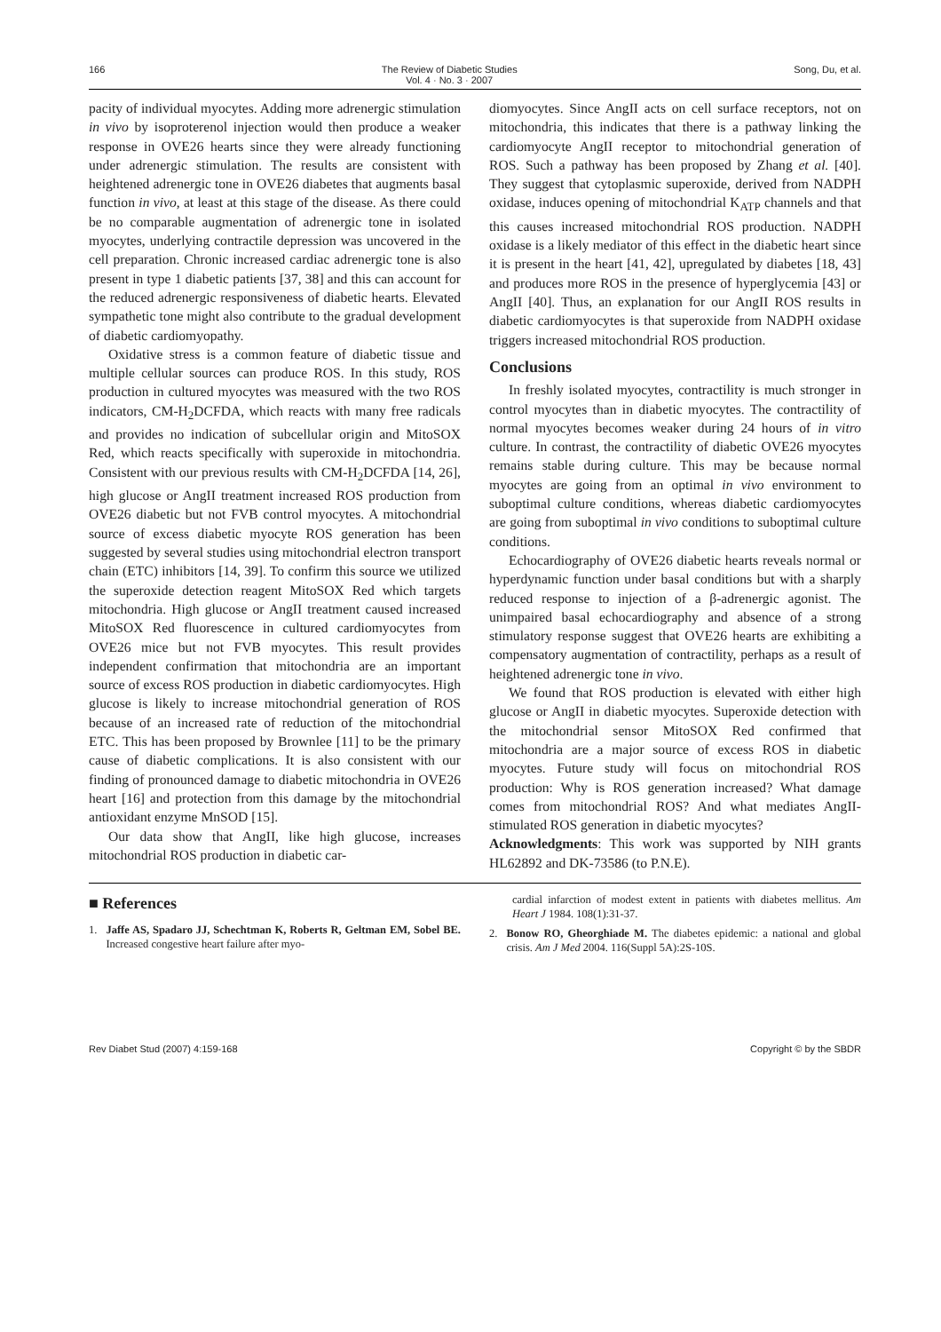166 The Review of Diabetic Studies
Vol. 4 · No. 3 · 2007 Song, Du, et al.
pacity of individual myocytes. Adding more adrenergic stimulation in vivo by isoproterenol injection would then produce a weaker response in OVE26 hearts since they were already functioning under adrenergic stimulation. The results are consistent with heightened adrenergic tone in OVE26 diabetes that augments basal function in vivo, at least at this stage of the disease. As there could be no comparable augmentation of adrenergic tone in isolated myocytes, underlying contractile depression was uncovered in the cell preparation. Chronic increased cardiac adrenergic tone is also present in type 1 diabetic patients [37, 38] and this can account for the reduced adrenergic responsiveness of diabetic hearts. Elevated sympathetic tone might also contribute to the gradual development of diabetic cardiomyopathy.
Oxidative stress is a common feature of diabetic tissue and multiple cellular sources can produce ROS. In this study, ROS production in cultured myocytes was measured with the two ROS indicators, CM-H<sub>2</sub>DCFDA, which reacts with many free radicals and provides no indication of subcellular origin and MitoSOX Red, which reacts specifically with superoxide in mitochondria. Consistent with our previous results with CM-H<sub>2</sub>DCFDA [14, 26], high glucose or AngII treatment increased ROS production from OVE26 diabetic but not FVB control myocytes. A mitochondrial source of excess diabetic myocyte ROS generation has been suggested by several studies using mitochondrial electron transport chain (ETC) inhibitors [14, 39]. To confirm this source we utilized the superoxide detection reagent MitoSOX Red which targets mitochondria. High glucose or AngII treatment caused increased MitoSOX Red fluorescence in cultured cardiomyocytes from OVE26 mice but not FVB myocytes. This result provides independent confirmation that mitochondria are an important source of excess ROS production in diabetic cardiomyocytes. High glucose is likely to increase mitochondrial generation of ROS because of an increased rate of reduction of the mitochondrial ETC. This has been proposed by Brownlee [11] to be the primary cause of diabetic complications. It is also consistent with our finding of pronounced damage to diabetic mitochondria in OVE26 heart [16] and protection from this damage by the mitochondrial antioxidant enzyme MnSOD [15].
Our data show that AngII, like high glucose, increases mitochondrial ROS production in diabetic car-
diomyocytes. Since AngII acts on cell surface receptors, not on mitochondria, this indicates that there is a pathway linking the cardiomyocyte AngII receptor to mitochondrial generation of ROS. Such a pathway has been proposed by Zhang et al. [40]. They suggest that cytoplasmic superoxide, derived from NADPH oxidase, induces opening of mitochondrial K<sub>ATP</sub> channels and that this causes increased mitochondrial ROS production. NADPH oxidase is a likely mediator of this effect in the diabetic heart since it is present in the heart [41, 42], upregulated by diabetes [18, 43] and produces more ROS in the presence of hyperglycemia [43] or AngII [40]. Thus, an explanation for our AngII ROS results in diabetic cardiomyocytes is that superoxide from NADPH oxidase triggers increased mitochondrial ROS production.
Conclusions
In freshly isolated myocytes, contractility is much stronger in control myocytes than in diabetic myocytes. The contractility of normal myocytes becomes weaker during 24 hours of in vitro culture. In contrast, the contractility of diabetic OVE26 myocytes remains stable during culture. This may be because normal myocytes are going from an optimal in vivo environment to suboptimal culture conditions, whereas diabetic cardiomyocytes are going from suboptimal in vivo conditions to suboptimal culture conditions.
Echocardiography of OVE26 diabetic hearts reveals normal or hyperdynamic function under basal conditions but with a sharply reduced response to injection of a β-adrenergic agonist. The unimpaired basal echocardiography and absence of a strong stimulatory response suggest that OVE26 hearts are exhibiting a compensatory augmentation of contractility, perhaps as a result of heightened adrenergic tone in vivo.
We found that ROS production is elevated with either high glucose or AngII in diabetic myocytes. Superoxide detection with the mitochondrial sensor MitoSOX Red confirmed that mitochondria are a major source of excess ROS in diabetic myocytes. Future study will focus on mitochondrial ROS production: Why is ROS generation increased? What damage comes from mitochondrial ROS? And what mediates AngII-stimulated ROS generation in diabetic myocytes?
Acknowledgments: This work was supported by NIH grants HL62892 and DK-73586 (to P.N.E).
■ References
1. Jaffe AS, Spadaro JJ, Schechtman K, Roberts R, Geltman EM, Sobel BE. Increased congestive heart failure after myo-
cardial infarction of modest extent in patients with diabetes mellitus. Am Heart J 1984. 108(1):31-37.
2. Bonow RO, Gheorghiade M. The diabetes epidemic: a national and global crisis. Am J Med 2004. 116(Suppl 5A):2S-10S.
Rev Diabet Stud (2007) 4:159-168 Copyright © by the SBDR